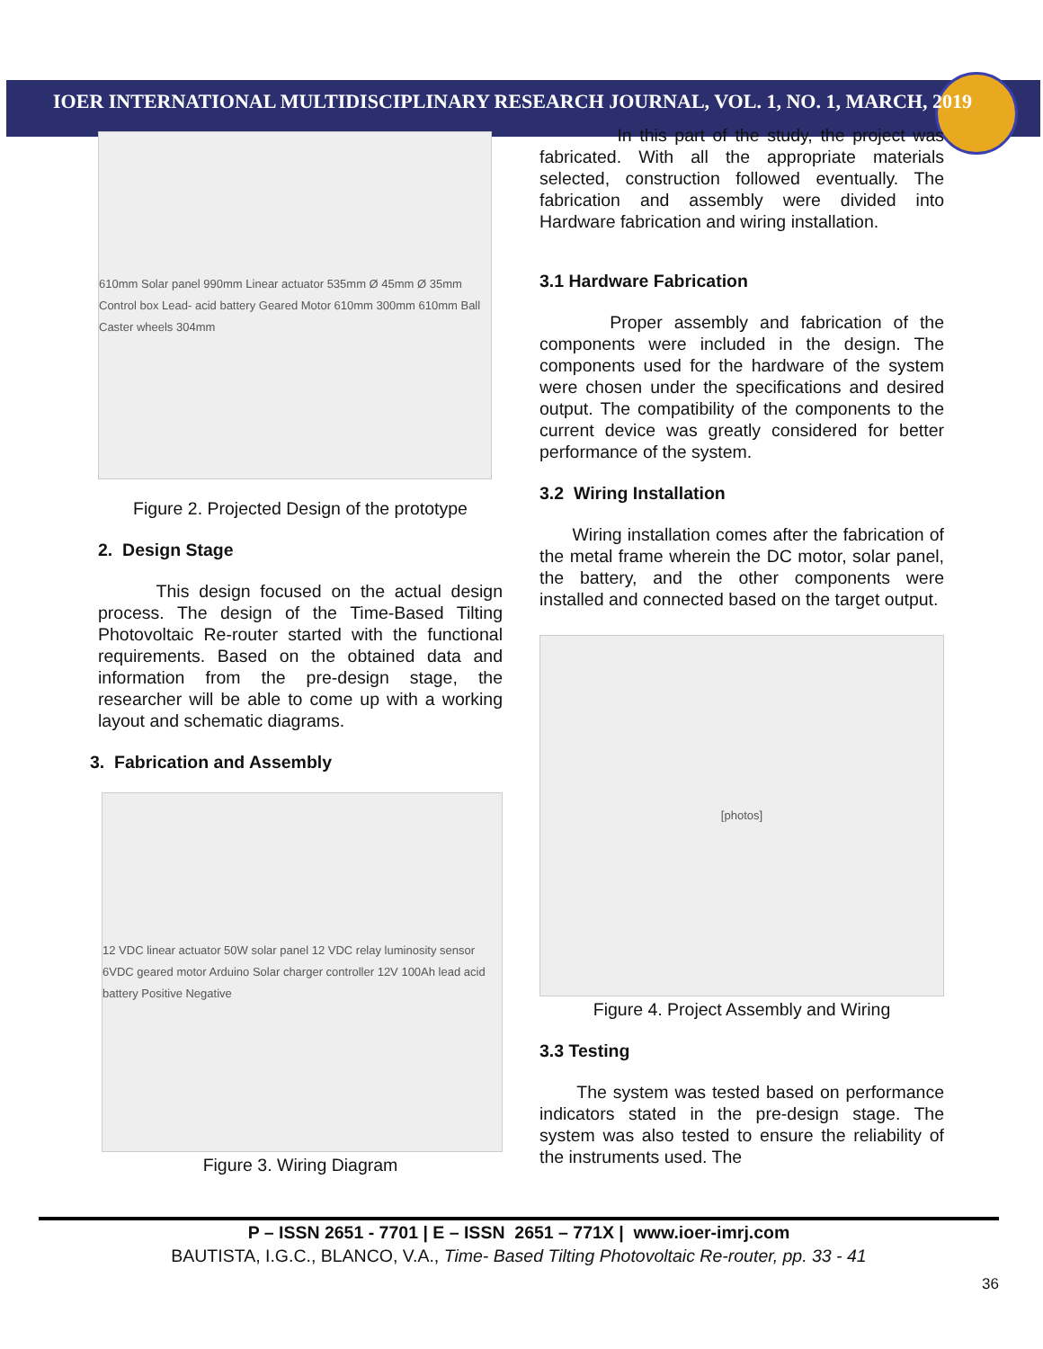IOER INTERNATIONAL MULTIDISCIPLINARY RESEARCH JOURNAL, VOL. 1, NO. 1, MARCH, 2019
610mm Solar panel 990mm Linear actuator 535mm Ø 45mm Ø 35mm Control box Lead- acid battery Geared Motor 610mm 300mm 610mm Ball Caster wheels 304mm
Figure 2. Projected Design of the prototype
2. Design Stage
This design focused on the actual design process. The design of the Time-Based Tilting Photovoltaic Re-router started with the functional requirements. Based on the obtained data and information from the pre-design stage, the researcher will be able to come up with a working layout and schematic diagrams.
3. Fabrication and Assembly
12 VDC linear actuator 50W solar panel 12 VDC relay luminosity sensor 6VDC geared motor Arduino Solar charger controller 12V 100Ah lead acid battery Positive Negative
Figure 3. Wiring Diagram
In this part of the study, the project was fabricated. With all the appropriate materials selected, construction followed eventually. The fabrication and assembly were divided into Hardware fabrication and wiring installation.
3.1 Hardware Fabrication
Proper assembly and fabrication of the components were included in the design. The components used for the hardware of the system were chosen under the specifications and desired output. The compatibility of the components to the current device was greatly considered for better performance of the system.
3.2 Wiring Installation
Wiring installation comes after the fabrication of the metal frame wherein the DC motor, solar panel, the battery, and the other components were installed and connected based on the target output.
[photos]
Figure 4. Project Assembly and Wiring
3.3 Testing
The system was tested based on performance indicators stated in the pre-design stage. The system was also tested to ensure the reliability of the instruments used. The
P – ISSN 2651 - 7701 | E – ISSN 2651 – 771X | www.ioer-imrj.com
BAUTISTA, I.G.C., BLANCO, V.A., Time- Based Tilting Photovoltaic Re-router, pp. 33 - 41
36